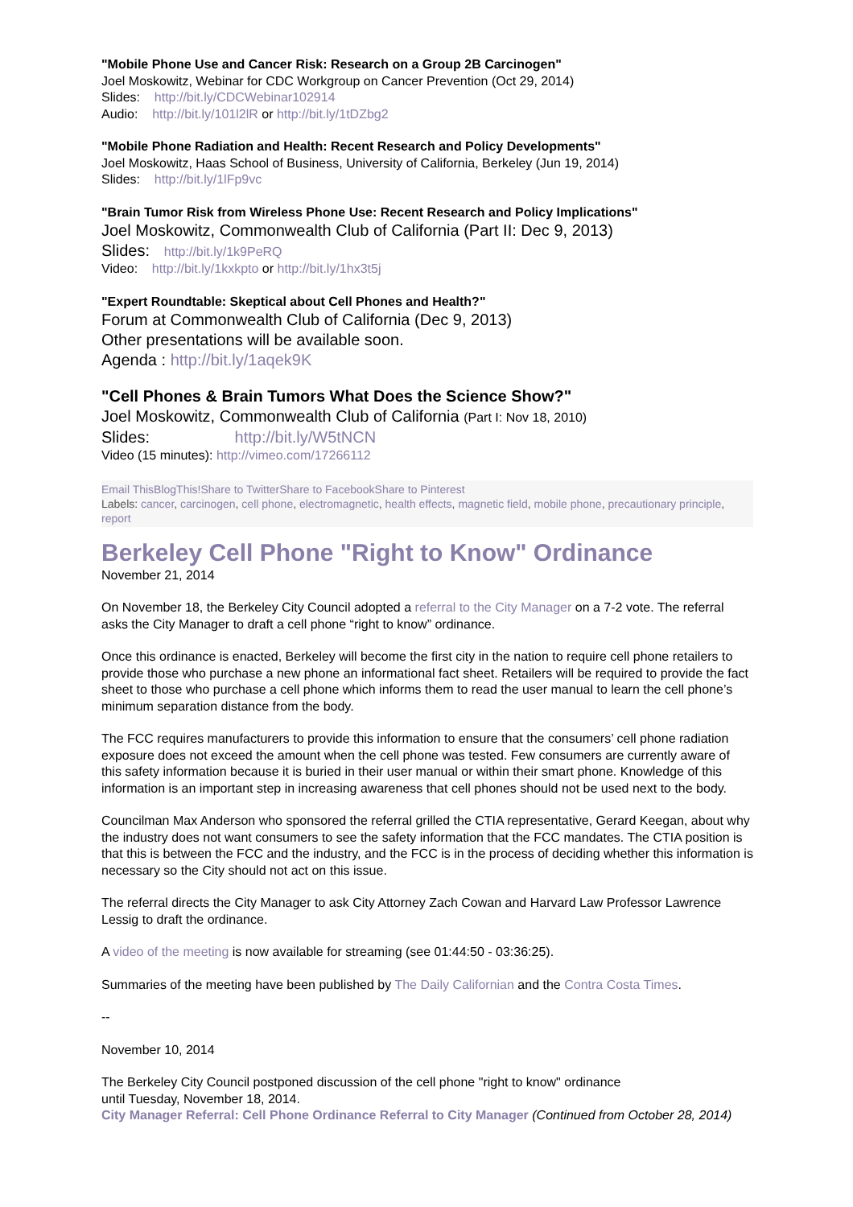"Mobile Phone Use and Cancer Risk: Research on a Group 2B Carcinogen"
Joel Moskowitz, Webinar for CDC Workgroup on Cancer Prevention (Oct 29, 2014)
Slides: http://bit.ly/CDCWebinar102914
Audio: http://bit.ly/101l2lR or http://bit.ly/1tDZbg2
"Mobile Phone Radiation and Health: Recent Research and Policy Developments"
Joel Moskowitz, Haas School of Business, University of California, Berkeley (Jun 19, 2014)
Slides: http://bit.ly/1lFp9vc
"Brain Tumor Risk from Wireless Phone Use: Recent Research and Policy Implications"
Joel Moskowitz, Commonwealth Club of California (Part II: Dec 9, 2013)
Slides: http://bit.ly/1k9PeRQ
Video: http://bit.ly/1kxkpto or http://bit.ly/1hx3t5j
"Expert Roundtable: Skeptical about Cell Phones and Health?"
Forum at Commonwealth Club of California (Dec 9, 2013)
Other presentations will be available soon.
Agenda : http://bit.ly/1aqek9K
"Cell Phones & Brain Tumors What Does the Science Show?"
Joel Moskowitz, Commonwealth Club of California (Part I: Nov 18, 2010)
Slides: http://bit.ly/W5tNCN
Video (15 minutes): http://vimeo.com/17266112
Email This BlogThis!Share to Twitter Share to Facebook Share to Pinterest
Labels: cancer, carcinogen, cell phone, electromagnetic, health effects, magnetic field, mobile phone, precautionary principle, report
Berkeley Cell Phone "Right to Know" Ordinance
November 21, 2014
On November 18, the Berkeley City Council adopted a referral to the City Manager on a 7-2 vote. The referral asks the City Manager to draft a cell phone “right to know” ordinance.
Once this ordinance is enacted, Berkeley will become the first city in the nation to require cell phone retailers to provide those who purchase a new phone an informational fact sheet. Retailers will be required to provide the fact sheet to those who purchase a cell phone which informs them to read the user manual to learn the cell phone’s minimum separation distance from the body.
The FCC requires manufacturers to provide this information to ensure that the consumers’ cell phone radiation exposure does not exceed the amount when the cell phone was tested. Few consumers are currently aware of this safety information because it is buried in their user manual or within their smart phone. Knowledge of this information is an important step in increasing awareness that cell phones should not be used next to the body.
Councilman Max Anderson who sponsored the referral grilled the CTIA representative, Gerard Keegan, about why the industry does not want consumers to see the safety information that the FCC mandates. The CTIA position is that this is between the FCC and the industry, and the FCC is in the process of deciding whether this information is necessary so the City should not act on this issue.
The referral directs the City Manager to ask City Attorney Zach Cowan and Harvard Law Professor Lawrence Lessig to draft the ordinance.
A video of the meeting is now available for streaming (see 01:44:50 - 03:36:25).
Summaries of the meeting have been published by The Daily Californian and the Contra Costa Times.
--
November 10, 2014
The Berkeley City Council postponed discussion of the cell phone "right to know" ordinance
until Tuesday, November 18, 2014.
City Manager Referral: Cell Phone Ordinance Referral to City Manager (Continued from October 28, 2014)